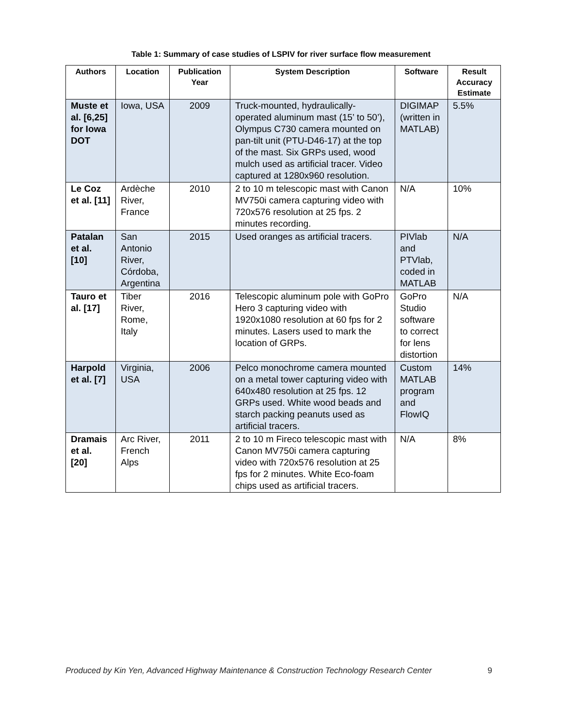Table 1: Summary of case studies of LSPIV for river surface flow measurement
| Authors | Location | Publication Year | System Description | Software | Result Accuracy Estimate |
| --- | --- | --- | --- | --- | --- |
| Muste et al. [6,25] for Iowa DOT | Iowa, USA | 2009 | Truck-mounted, hydraulically-operated aluminum mast (15’ to 50’), Olympus C730 camera mounted on pan-tilt unit (PTU-D46-17) at the top of the mast. Six GRPs used, wood mulch used as artificial tracer. Video captured at 1280x960 resolution. | DIGIMAP (written in MATLAB) | 5.5% |
| Le Coz et al. [11] | Ardèche River, France | 2010 | 2 to 10 m telescopic mast with Canon MV750i camera capturing video with 720x576 resolution at 25 fps. 2 minutes recording. | N/A | 10% |
| Patalan et al. [10] | San Antonio River, Córdoba, Argentina | 2015 | Used oranges as artificial tracers. | PIVlab and PTVlab, coded in MATLAB | N/A |
| Tauro et al. [17] | Tiber River, Rome, Italy | 2016 | Telescopic aluminum pole with GoPro Hero 3 capturing video with 1920x1080 resolution at 60 fps for 2 minutes. Lasers used to mark the location of GRPs. | GoPro Studio software to correct for lens distortion | N/A |
| Harpold et al. [7] | Virginia, USA | 2006 | Pelco monochrome camera mounted on a metal tower capturing video with 640x480 resolution at 25 fps. 12 GRPs used. White wood beads and starch packing peanuts used as artificial tracers. | Custom MATLAB program and FlowIQ | 14% |
| Dramais et al. [20] | Arc River, French Alps | 2011 | 2 to 10 m Fireco telescopic mast with Canon MV750i camera capturing video with 720x576 resolution at 25 fps for 2 minutes. White Eco-foam chips used as artificial tracers. | N/A | 8% |
Produced by Kin Yen, Advanced Highway Maintenance & Construction Technology Research Center 9